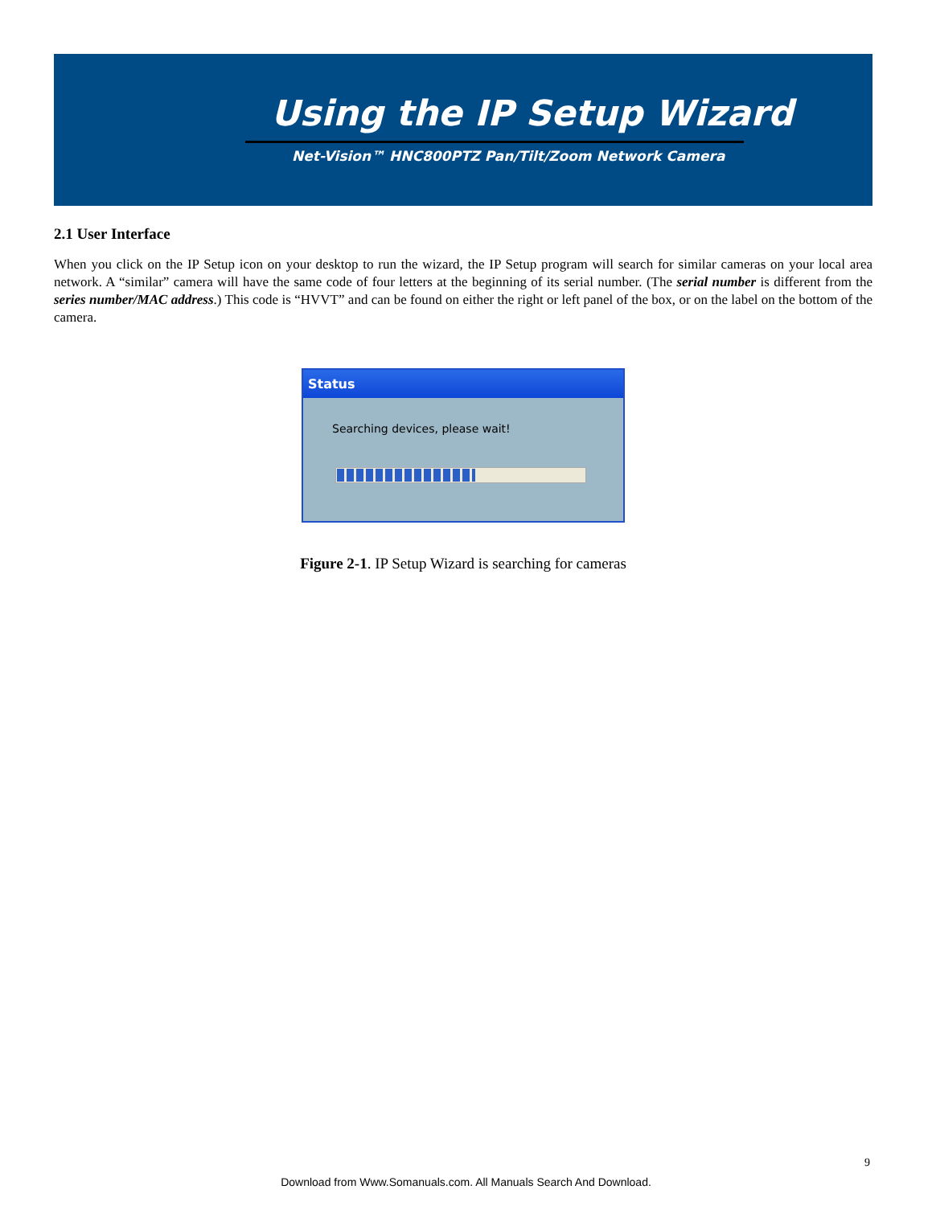Using the IP Setup Wizard
Net-Vision™ HNC800PTZ Pan/Tilt/Zoom Network Camera
2.1 User Interface
When you click on the IP Setup icon on your desktop to run the wizard, the IP Setup program will search for similar cameras on your local area network. A “similar” camera will have the same code of four letters at the beginning of its serial number. (The serial number is different from the series number/MAC address.) This code is “HVVT” and can be found on either the right or left panel of the box, or on the label on the bottom of the camera.
Status
Searching devices, please wait!
Figure 2-1. IP Setup Wizard is searching for cameras
9
Download from Www.Somanuals.com. All Manuals Search And Download.